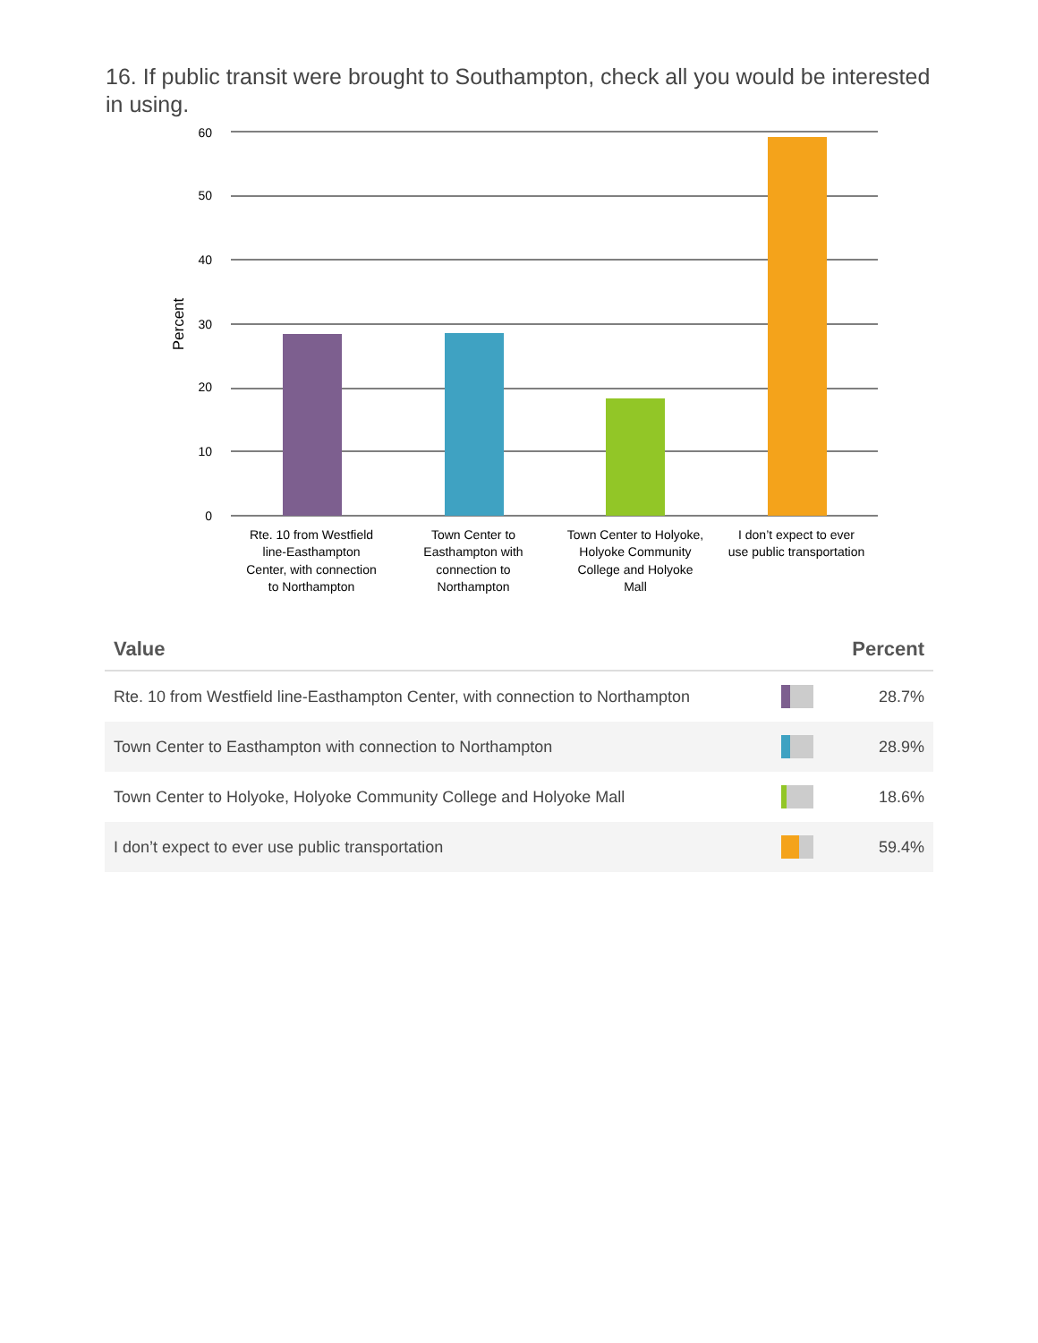16. If public transit were brought to Southampton, check all you would be interested in using.
60
50
40
30
20
10
0
Percent
Rte. 10 from Westfield
line-Easthampton
Center, with connection
to Northampton
Town Center to
Easthampton with
connection to
Northampton
Town Center to Holyoke,
Holyoke Community
College and Holyoke
Mall
I don’t expect to ever
use public transportation
| Value | | Percent |
| --- | --- | --- |
| Rte. 10 from Westfield line-Easthampton Center, with connection to Northampton | | 28.7% |
| Town Center to Easthampton with connection to Northampton | | 28.9% |
| Town Center to Holyoke, Holyoke Community College and Holyoke Mall | | 18.6% |
| I don’t expect to ever use public transportation | | 59.4% |